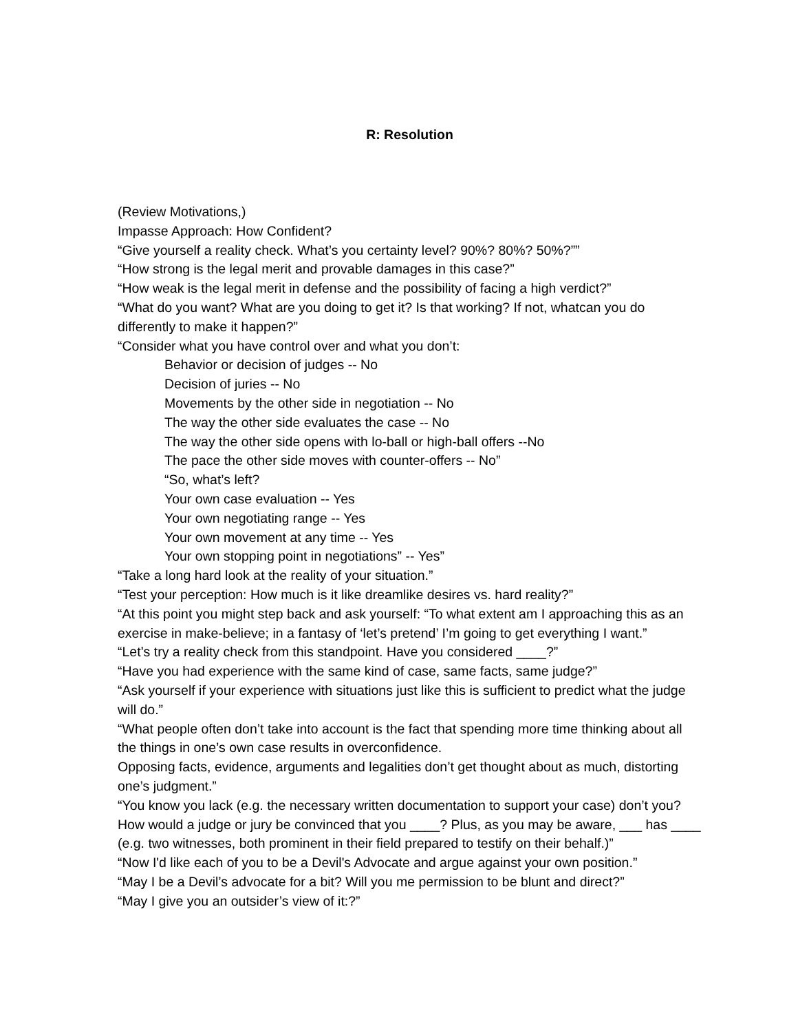R: Resolution
(Review Motivations,)
Impasse Approach: How Confident?
“Give yourself a reality check. What’s you certainty level? 90%? 80%? 50%?””
“How strong is the legal merit and provable damages in this case?”
“How weak is the legal merit in defense and the possibility of facing a high verdict?”
“What do you want? What are you doing to get it? Is that working? If not, whatcan you do differently to make it happen?”
“Consider what you have control over and what you don’t:
Behavior or decision of judges -- No
Decision of juries -- No
Movements by the other side in negotiation -- No
The way the other side evaluates the case -- No
The way the other side opens with lo-ball or high-ball offers --No
The pace the other side moves with counter-offers -- No”
“So, what’s left?
Your own case evaluation -- Yes
Your own negotiating range -- Yes
Your own movement at any time -- Yes
Your own stopping point in negotiations” -- Yes”
“Take a long hard look at the reality of your situation.”
“Test your perception: How much is it like dreamlike desires vs. hard reality?”
“At this point you might step back and ask yourself: “To what extent am I approaching this as an exercise in make-believe; in a fantasy of ‘let’s pretend’ I’m going to get everything I want.”
“Let’s try a reality check from this standpoint. Have you considered ____?”
“Have you had experience with the same kind of case, same facts, same judge?”
“Ask yourself if your experience with situations just like this is sufficient to predict what the judge will do.”
“What people often don’t take into account is the fact that spending more time thinking about all the things in one’s own case results in overconfidence.
Opposing facts, evidence, arguments and legalities don’t get thought about as much, distorting one’s judgment.”
“You know you lack (e.g. the necessary written documentation to support your case) don’t you? How would a judge or jury be convinced that you ____? Plus, as you may be aware, ___ has ____ (e.g. two witnesses, both prominent in their field prepared to testify on their behalf.)”
“Now I'd like each of you to be a Devil's Advocate and argue against your own position.”
“May I be a Devil’s advocate for a bit? Will you me permission to be blunt and direct?”
“May I give you an outsider’s view of it:?”